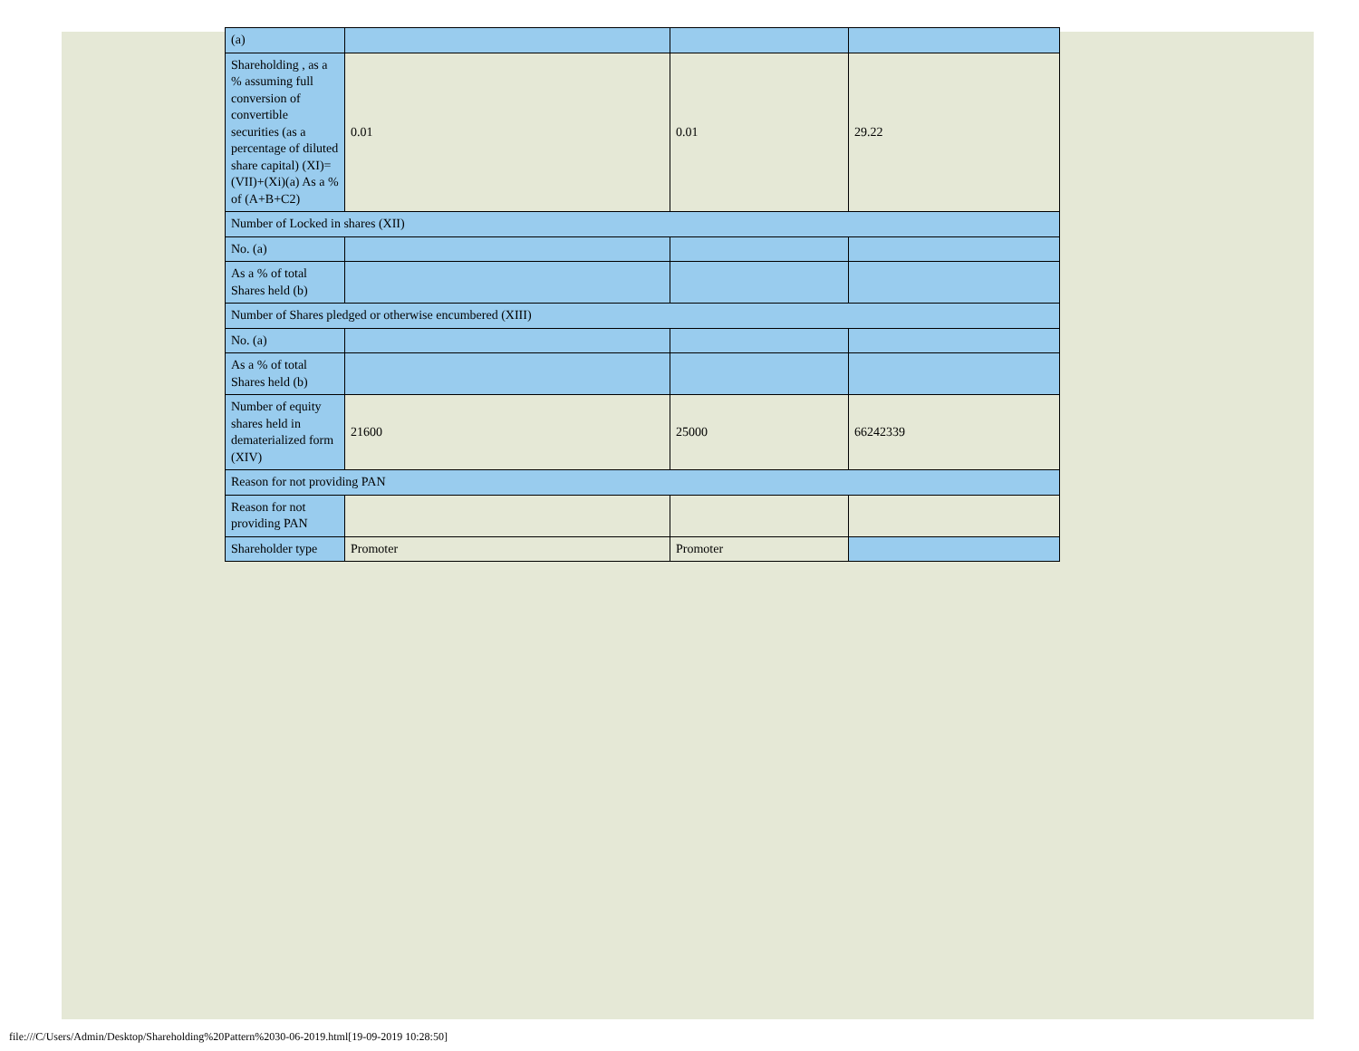| (a) | | | |
| Shareholding , as a % assuming full conversion of convertible securities (as a percentage of diluted share capital) (XI)= (VII)+(Xi)(a) As a % of (A+B+C2) | 0.01 | 0.01 | 29.22 |
| Number of Locked in shares (XII) | | | |
| No. (a) | | | |
| As a % of total Shares held (b) | | | |
| Number of Shares pledged or otherwise encumbered (XIII) | | | |
| No. (a) | | | |
| As a % of total Shares held (b) | | | |
| Number of equity shares held in dematerialized form (XIV) | 21600 | 25000 | 66242339 |
| Reason for not providing PAN | | | |
| Reason for not providing PAN | | | |
| Shareholder type | Promoter | Promoter | |
file:///C/Users/Admin/Desktop/Shareholding%20Pattern%2030-06-2019.html[19-09-2019 10:28:50]